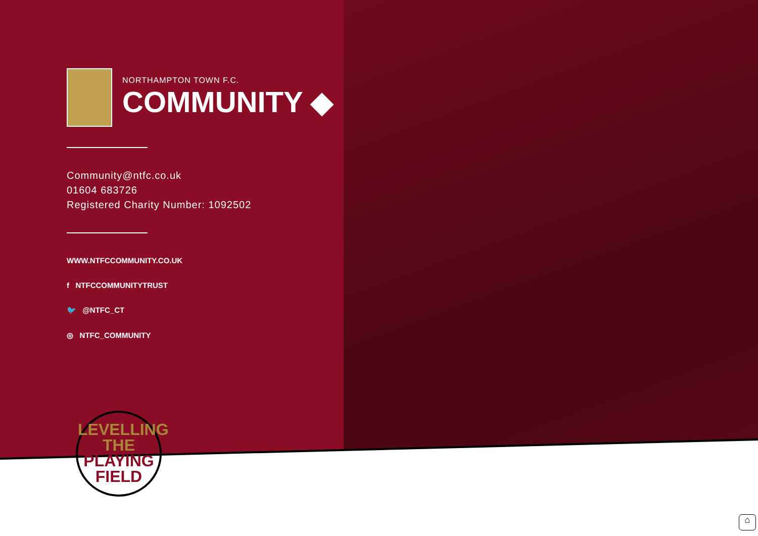NORTHAMPTON TOWN F.C.
COMMUNITY ◆
Community@ntfc.co.uk
01604 683726
Registered Charity Number: 1092502
WWW.NTFCCOMMUNITY.CO.UK
f NTFCCOMMUNITYTRUST
🐦 @NTFC_CT
◎ NTFC_COMMUNITY
LEVELLING
THE
PLAYING
FIELD
⌂